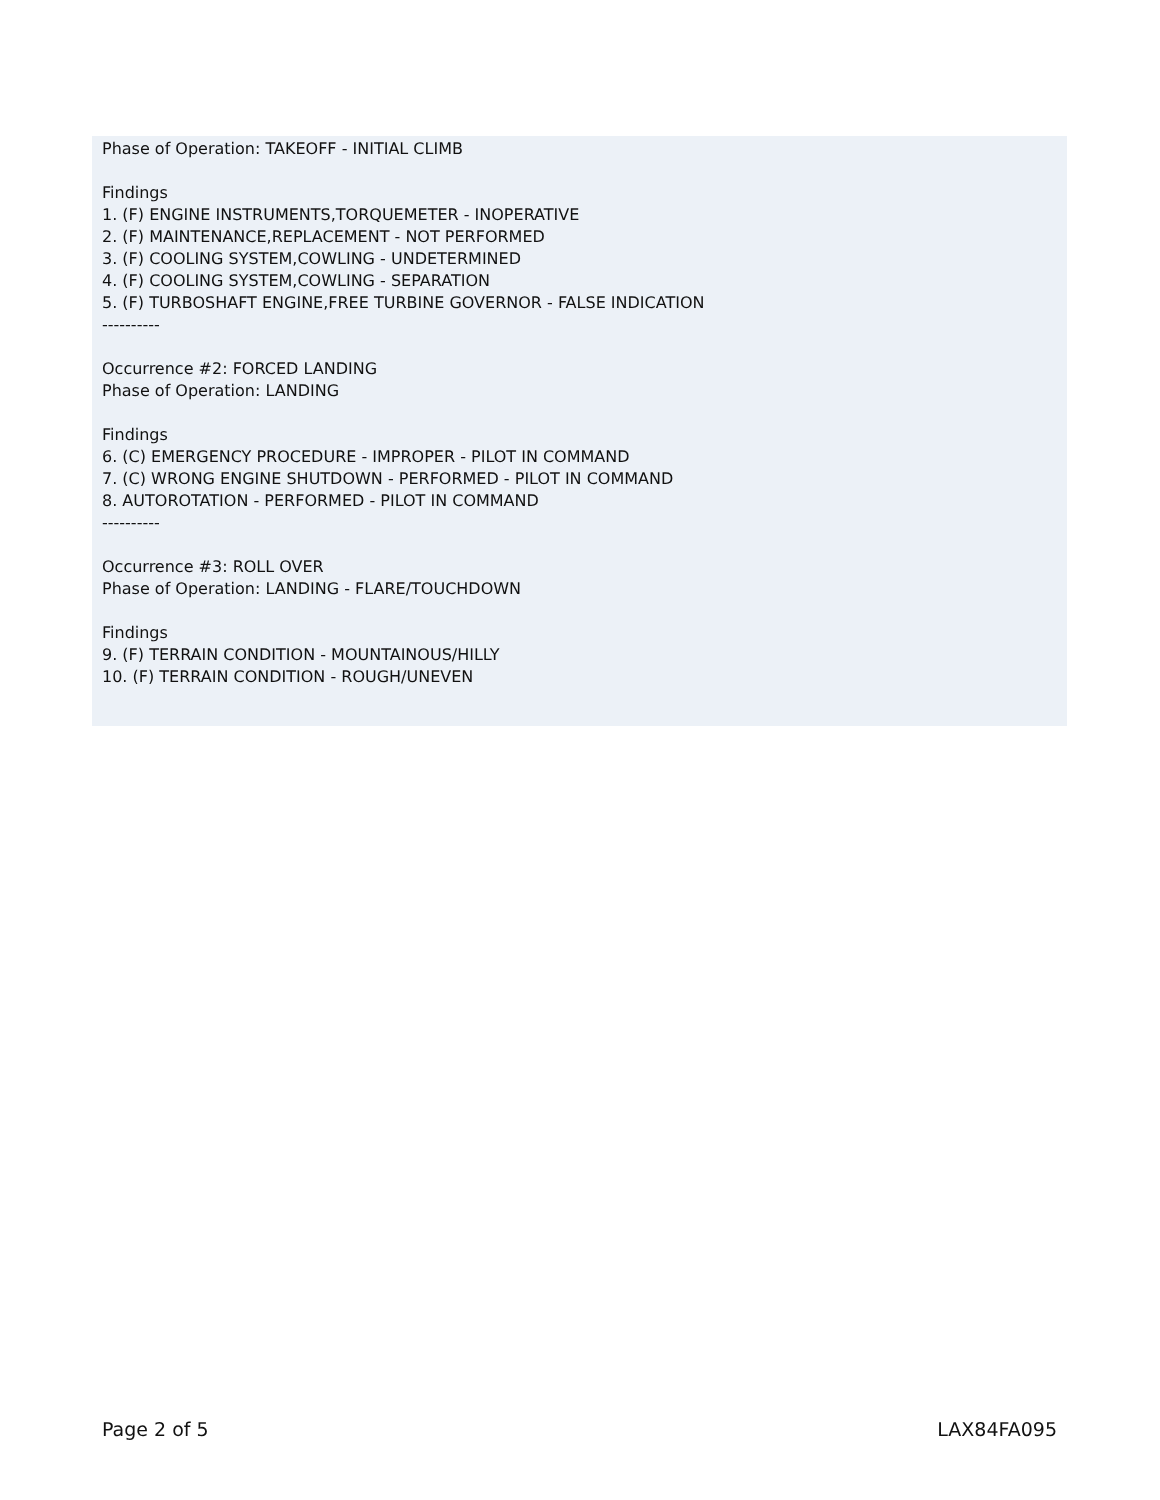Phase of Operation: TAKEOFF - INITIAL CLIMB
Findings
1. (F) ENGINE INSTRUMENTS,TORQUEMETER - INOPERATIVE
2. (F) MAINTENANCE,REPLACEMENT - NOT PERFORMED
3. (F) COOLING SYSTEM,COWLING - UNDETERMINED
4. (F) COOLING SYSTEM,COWLING - SEPARATION
5. (F) TURBOSHAFT ENGINE,FREE TURBINE GOVERNOR - FALSE INDICATION
----------
Occurrence #2: FORCED LANDING
Phase of Operation: LANDING
Findings
6. (C) EMERGENCY PROCEDURE - IMPROPER - PILOT IN COMMAND
7. (C) WRONG ENGINE SHUTDOWN - PERFORMED - PILOT IN COMMAND
8. AUTOROTATION - PERFORMED - PILOT IN COMMAND
----------
Occurrence #3: ROLL OVER
Phase of Operation: LANDING - FLARE/TOUCHDOWN
Findings
9. (F) TERRAIN CONDITION - MOUNTAINOUS/HILLY
10. (F) TERRAIN CONDITION - ROUGH/UNEVEN
Page 2 of 5 LAX84FA095